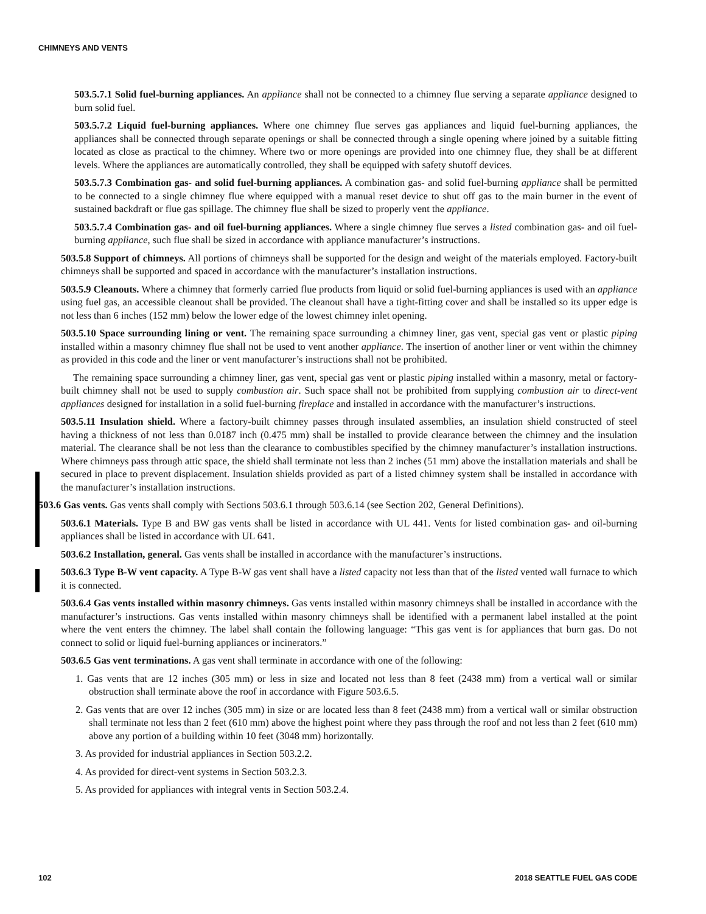CHIMNEYS AND VENTS
503.5.7.1 Solid fuel-burning appliances. An appliance shall not be connected to a chimney flue serving a separate appliance designed to burn solid fuel.
503.5.7.2 Liquid fuel-burning appliances. Where one chimney flue serves gas appliances and liquid fuel-burning appliances, the appliances shall be connected through separate openings or shall be connected through a single opening where joined by a suitable fitting located as close as practical to the chimney. Where two or more openings are provided into one chimney flue, they shall be at different levels. Where the appliances are automatically controlled, they shall be equipped with safety shutoff devices.
503.5.7.3 Combination gas- and solid fuel-burning appliances. A combination gas- and solid fuel-burning appliance shall be permitted to be connected to a single chimney flue where equipped with a manual reset device to shut off gas to the main burner in the event of sustained backdraft or flue gas spillage. The chimney flue shall be sized to properly vent the appliance.
503.5.7.4 Combination gas- and oil fuel-burning appliances. Where a single chimney flue serves a listed combination gas- and oil fuel-burning appliance, such flue shall be sized in accordance with appliance manufacturer’s instructions.
503.5.8 Support of chimneys. All portions of chimneys shall be supported for the design and weight of the materials employed. Factory-built chimneys shall be supported and spaced in accordance with the manufacturer’s installation instructions.
503.5.9 Cleanouts. Where a chimney that formerly carried flue products from liquid or solid fuel-burning appliances is used with an appliance using fuel gas, an accessible cleanout shall be provided. The cleanout shall have a tight-fitting cover and shall be installed so its upper edge is not less than 6 inches (152 mm) below the lower edge of the lowest chimney inlet opening.
503.5.10 Space surrounding lining or vent. The remaining space surrounding a chimney liner, gas vent, special gas vent or plastic piping installed within a masonry chimney flue shall not be used to vent another appliance. The insertion of another liner or vent within the chimney as provided in this code and the liner or vent manufacturer’s instructions shall not be prohibited.
The remaining space surrounding a chimney liner, gas vent, special gas vent or plastic piping installed within a masonry, metal or factory-built chimney shall not be used to supply combustion air. Such space shall not be prohibited from supplying combustion air to direct-vent appliances designed for installation in a solid fuel-burning fireplace and installed in accordance with the manufacturer’s instructions.
503.5.11 Insulation shield. Where a factory-built chimney passes through insulated assemblies, an insulation shield constructed of steel having a thickness of not less than 0.0187 inch (0.475 mm) shall be installed to provide clearance between the chimney and the insulation material. The clearance shall be not less than the clearance to combustibles specified by the chimney manufacturer’s installation instructions. Where chimneys pass through attic space, the shield shall terminate not less than 2 inches (51 mm) above the installation materials and shall be secured in place to prevent displacement. Insulation shields provided as part of a listed chimney system shall be installed in accordance with the manufacturer’s installation instructions.
503.6 Gas vents. Gas vents shall comply with Sections 503.6.1 through 503.6.14 (see Section 202, General Definitions).
503.6.1 Materials. Type B and BW gas vents shall be listed in accordance with UL 441. Vents for listed combination gas- and oil-burning appliances shall be listed in accordance with UL 641.
503.6.2 Installation, general. Gas vents shall be installed in accordance with the manufacturer’s instructions.
503.6.3 Type B-W vent capacity. A Type B-W gas vent shall have a listed capacity not less than that of the listed vented wall furnace to which it is connected.
503.6.4 Gas vents installed within masonry chimneys. Gas vents installed within masonry chimneys shall be installed in accordance with the manufacturer’s instructions. Gas vents installed within masonry chimneys shall be identified with a permanent label installed at the point where the vent enters the chimney. The label shall contain the following language: “This gas vent is for appliances that burn gas. Do not connect to solid or liquid fuel-burning appliances or incinerators.”
503.6.5 Gas vent terminations. A gas vent shall terminate in accordance with one of the following:
1. Gas vents that are 12 inches (305 mm) or less in size and located not less than 8 feet (2438 mm) from a vertical wall or similar obstruction shall terminate above the roof in accordance with Figure 503.6.5.
2. Gas vents that are over 12 inches (305 mm) in size or are located less than 8 feet (2438 mm) from a vertical wall or similar obstruction shall terminate not less than 2 feet (610 mm) above the highest point where they pass through the roof and not less than 2 feet (610 mm) above any portion of a building within 10 feet (3048 mm) horizontally.
3. As provided for industrial appliances in Section 503.2.2.
4. As provided for direct-vent systems in Section 503.2.3.
5. As provided for appliances with integral vents in Section 503.2.4.
102 2018 SEATTLE FUEL GAS CODE